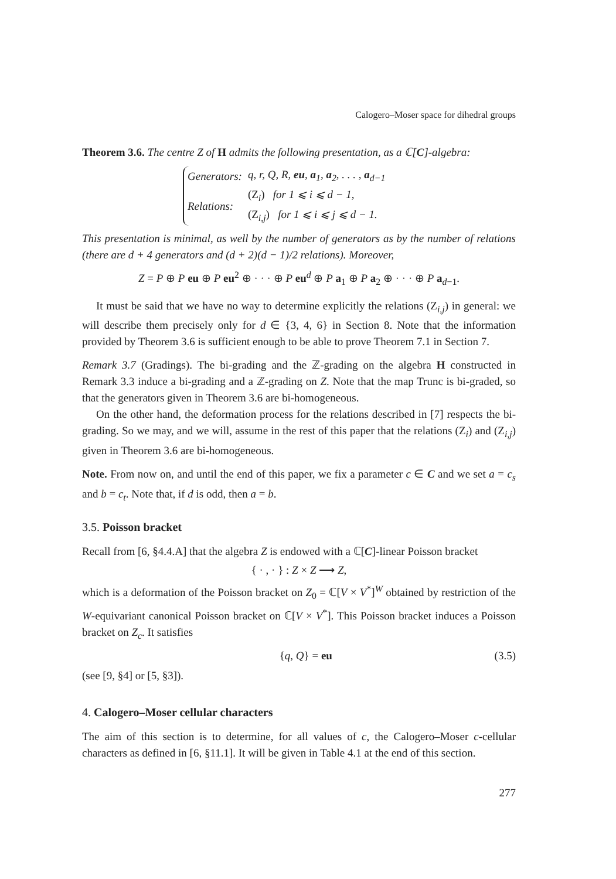Calogero–Moser space for dihedral groups
Theorem 3.6. The centre Z of H admits the following presentation, as a ℂ[C]-algebra:
| Generators: | q, r, Q, R, eu , a<sub>1</sub>, a<sub>2</sub>, . . . , a<sub>d−1</sub> |
| Relations: | (Z<sub>i</sub>) for 1 ⩽ i ⩽ d − 1, (Z<sub>i,j</sub>) for 1 ⩽ i ⩽ j ⩽ d − 1. |
This presentation is minimal, as well by the number of generators as by the number of relations (there are d + 4 generators and (d + 2)(d − 1)/2 relations). Moreover,
Z = P ⊕ P eu ⊕ P eu<sup>2</sup> ⊕ · · · ⊕ P eu<sup>d</sup> ⊕ P a<sub>1</sub> ⊕ P a<sub>2</sub> ⊕ · · · ⊕ P a<sub>d−1</sub>.
It must be said that we have no way to determine explicitly the relations (Z<sub>i,j</sub>) in general: we will describe them precisely only for d ∈ {3, 4, 6} in Section 8. Note that the information provided by Theorem 3.6 is sufficient enough to be able to prove Theorem 7.1 in Section 7.
Remark 3.7 (Gradings). The bi-grading and the ℤ-grading on the algebra H constructed in Remark 3.3 induce a bi-grading and a ℤ-grading on Z. Note that the map Trunc is bi-graded, so that the generators given in Theorem 3.6 are bi-homogeneous.
On the other hand, the deformation process for the relations described in [7] respects the bi-grading. So we may, and we will, assume in the rest of this paper that the relations (Z<sub>i</sub>) and (Z<sub>i,j</sub>) given in Theorem 3.6 are bi-homogeneous.
Note. From now on, and until the end of this paper, we fix a parameter c ∈ C and we set a = c<sub>s</sub> and b = c<sub>t</sub>. Note that, if d is odd, then a = b.
3.5. Poisson bracket
Recall from [6, §4.4.A] that the algebra Z is endowed with a ℂ[C]-linear Poisson bracket
{ · , · } : Z × Z ⟶ Z,
which is a deformation of the Poisson bracket on Z<sub>0</sub> = ℂ[V × V<sup>*</sup>]<sup>W</sup> obtained by restriction of the W-equivariant canonical Poisson bracket on ℂ[V × V<sup>*</sup>]. This Poisson bracket induces a Poisson bracket on Z<sub>c</sub>. It satisfies
{q, Q} = eu (3.5)
(see [9, §4] or [5, §3]).
4. Calogero–Moser cellular characters
The aim of this section is to determine, for all values of c, the Calogero–Moser c-cellular characters as defined in [6, §11.1]. It will be given in Table 4.1 at the end of this section.
277